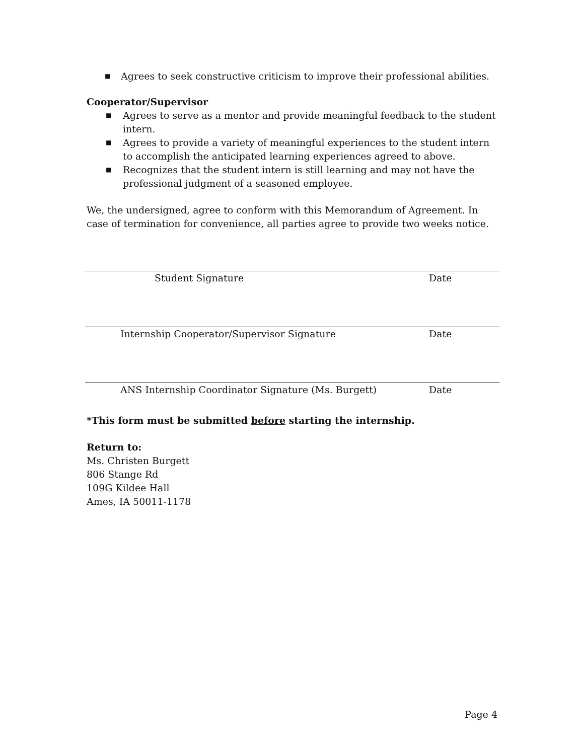■ Agrees to seek constructive criticism to improve their professional abilities.
Cooperator/Supervisor
■ Agrees to serve as a mentor and provide meaningful feedback to the student intern.
■ Agrees to provide a variety of meaningful experiences to the student intern to accomplish the anticipated learning experiences agreed to above.
■ Recognizes that the student intern is still learning and may not have the professional judgment of a seasoned employee.
We, the undersigned, agree to conform with this Memorandum of Agreement. In case of termination for convenience, all parties agree to provide two weeks notice.
Student Signature Date
Internship Cooperator/Supervisor Signature Date
ANS Internship Coordinator Signature (Ms. Burgett) Date
*This form must be submitted before starting the internship.
Return to:
Ms. Christen Burgett
806 Stange Rd
109G Kildee Hall
Ames, IA 50011-1178
Page 4